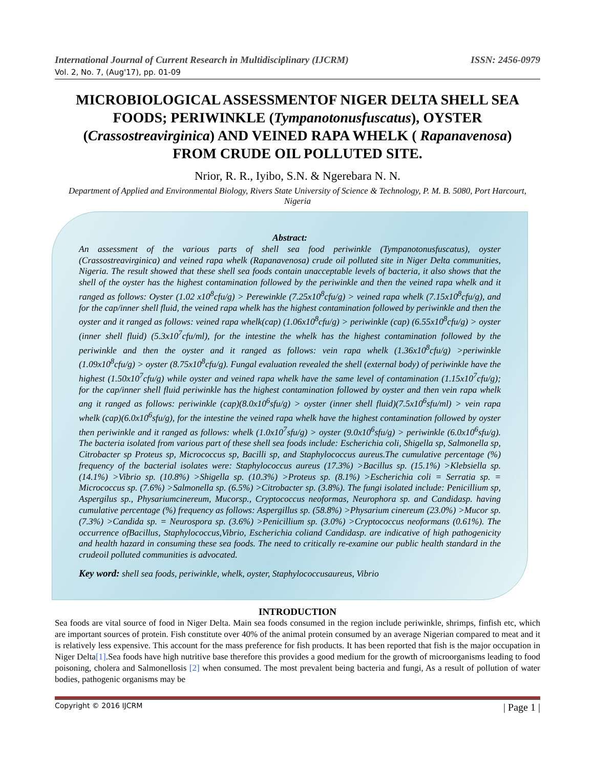International Journal of Current Research in Multidisciplinary (IJCRM) ISSN: 2456-0979
Vol. 2, No. 7, (Aug'17), pp. 01-09
MICROBIOLOGICAL ASSESSMENTOF NIGER DELTA SHELL SEA FOODS; PERIWINKLE (Tympanotonusfuscatus), OYSTER (Crassostreavirginica) AND VEINED RAPA WHELK ( Rapanavenosa) FROM CRUDE OIL POLLUTED SITE.
Nrior, R. R., Iyibo, S.N. & Ngerebara N. N.
Department of Applied and Environmental Biology, Rivers State University of Science & Technology, P. M. B. 5080, Port Harcourt, Nigeria
Abstract:
An assessment of the various parts of shell sea food periwinkle (Tympanotonusfuscatus), oyster (Crassostreavirginica) and veined rapa whelk (Rapanavenosa) crude oil polluted site in Niger Delta communities, Nigeria. The result showed that these shell sea foods contain unacceptable levels of bacteria, it also shows that the shell of the oyster has the highest contamination followed by the periwinkle and then the veined rapa whelk and it ranged as follows: Oyster (1.02 x10<sup>8</sup>cfu/g) > Perewinkle (7.25x10<sup>8</sup>cfu/g) > veined rapa whelk (7.15x10<sup>8</sup>cfu/g), and for the cap/inner shell fluid, the veined rapa whelk has the highest contamination followed by periwinkle and then the oyster and it ranged as follows: veined rapa whelk(cap) (1.06x10<sup>8</sup>cfu/g) > periwinkle (cap) (6.55x10<sup>8</sup>cfu/g) > oyster (inner shell fluid) (5.3x10<sup>7</sup>cfu/ml), for the intestine the whelk has the highest contamination followed by the periwinkle and then the oyster and it ranged as follows: vein rapa whelk (1.36x10<sup>8</sup>cfu/g) >periwinkle (1.09x10<sup>8</sup>cfu/g) > oyster (8.75x10<sup>8</sup>cfu/g). Fungal evaluation revealed the shell (external body) of periwinkle have the highest (1.50x10<sup>7</sup>cfu/g) while oyster and veined rapa whelk have the same level of contamination (1.15x10<sup>7</sup>cfu/g); for the cap/inner shell fluid periwinkle has the highest contamination followed by oyster and then vein rapa whelk ang it ranged as follows: periwinkle (cap)(8.0x10<sup>6</sup>sfu/g) > oyster (inner shell fluid)(7.5x10<sup>6</sup>sfu/ml) > vein rapa whelk (cap)(6.0x10<sup>6</sup>sfu/g), for the intestine the veined rapa whelk have the highest contamination followed by oyster then periwinkle and it ranged as follows: whelk (1.0x10<sup>7</sup>sfu/g) > oyster (9.0x10<sup>6</sup>sfu/g) > periwinkle (6.0x10<sup>6</sup>sfu/g). The bacteria isolated from various part of these shell sea foods include: Escherichia coli, Shigella sp, Salmonella sp, Citrobacter sp Proteus sp, Micrococcus sp, Bacilli sp, and Staphylococcus aureus.The cumulative percentage (%) frequency of the bacterial isolates were: Staphylococcus aureus (17.3%) >Bacillus sp. (15.1%) >Klebsiella sp. (14.1%) >Vibrio sp. (10.8%) >Shigella sp. (10.3%) >Proteus sp. (8.1%) >Escherichia coli = Serratia sp. = Micrococcus sp. (7.6%) >Salmonella sp. (6.5%) >Citrobacter sp. (3.8%). The fungi isolated include: Penicillium sp, Aspergilus sp., Physariumcinereum, Mucorsp., Cryptococcus neoformas, Neurophora sp. and Candidasp. having cumulative percentage (%) frequency as follows: Aspergillus sp. (58.8%) >Physarium cinereum (23.0%) >Mucor sp. (7.3%) >Candida sp. = Neurospora sp. (3.6%) >Penicillium sp. (3.0%) >Cryptococcus neoformans (0.61%). The occurrence ofBacillus, Staphylococcus,Vibrio, Escherichia coliand Candidasp. are indicative of high pathogenicity and health hazard in consuming these sea foods. The need to critically re-examine our public health standard in the crudeoil polluted communities is advocated.
Key word: shell sea foods, periwinkle, whelk, oyster, Staphylococcusaureus, Vibrio
INTRODUCTION
Sea foods are vital source of food in Niger Delta. Main sea foods consumed in the region include periwinkle, shrimps, finfish etc, which are important sources of protein. Fish constitute over 40% of the animal protein consumed by an average Nigerian compared to meat and it is relatively less expensive. This account for the mass preference for fish products. It has been reported that fish is the major occupation in Niger Delta[1].Sea foods have high nutritive base therefore this provides a good medium for the growth of microorganisms leading to food poisoning, cholera and Salmonellosis [2] when consumed. The most prevalent being bacteria and fungi, As a result of pollution of water bodies, pathogenic organisms may be
Copyright © 2016 IJCRM | Page 1 |